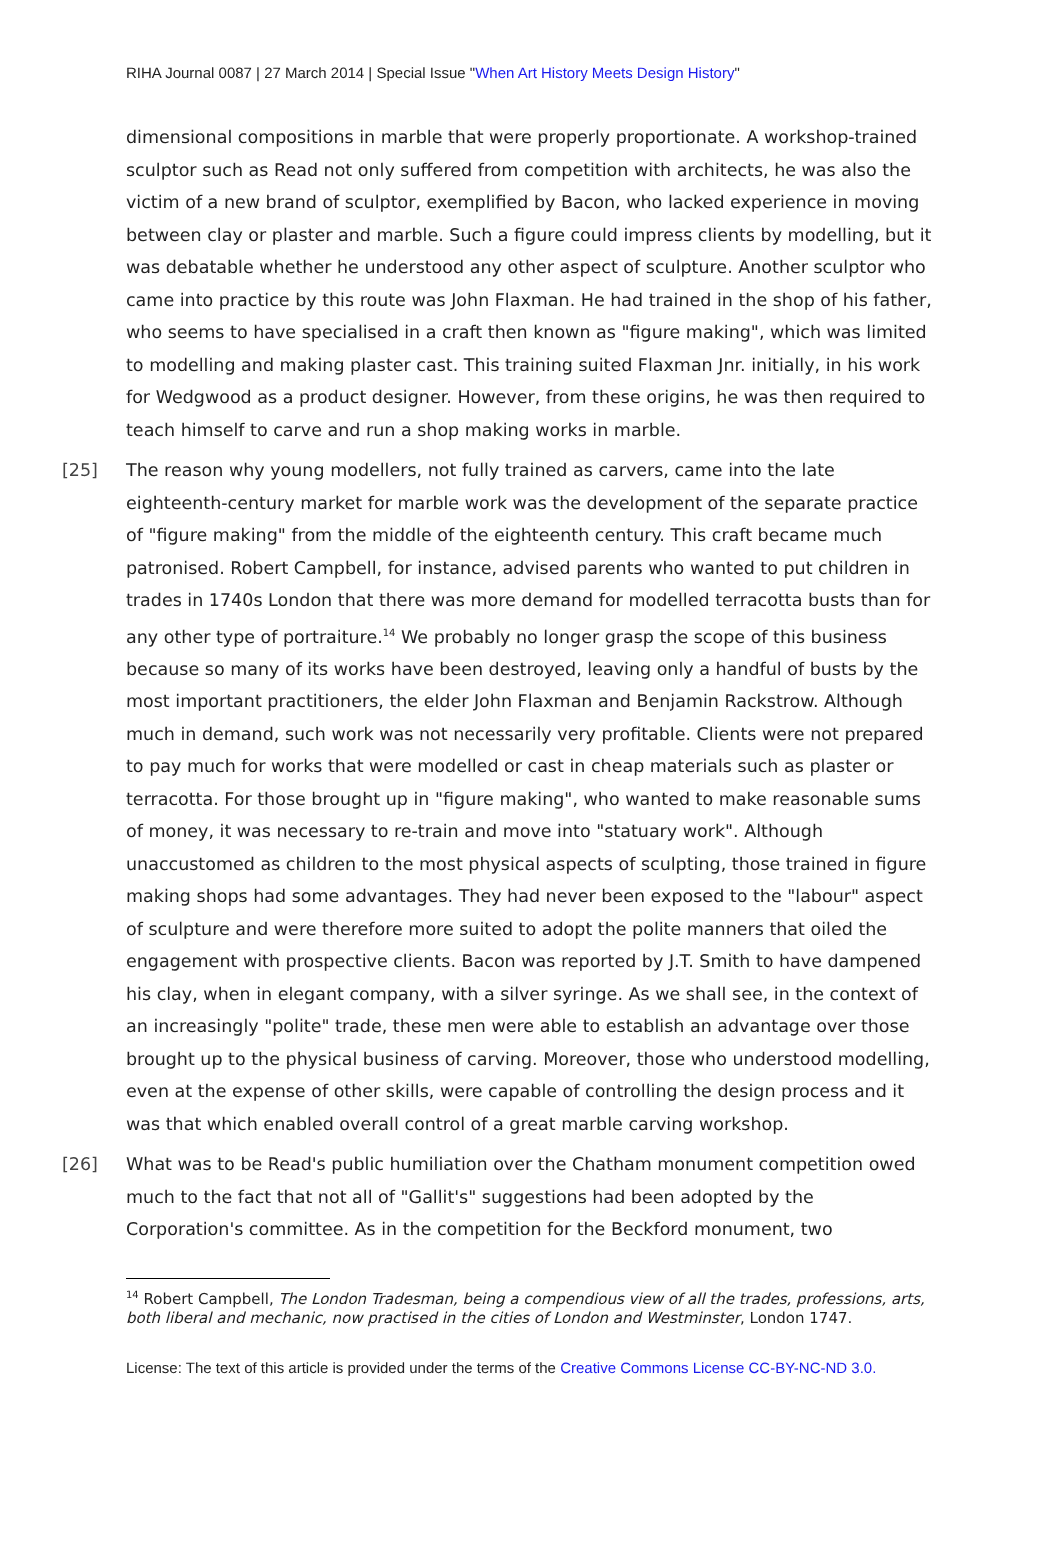RIHA Journal 0087 | 27 March 2014 | Special Issue "When Art History Meets Design History"
dimensional compositions in marble that were properly proportionate. A workshop-trained sculptor such as Read not only suffered from competition with architects, he was also the victim of a new brand of sculptor, exemplified by Bacon, who lacked experience in moving between clay or plaster and marble. Such a figure could impress clients by modelling, but it was debatable whether he understood any other aspect of sculpture. Another sculptor who came into practice by this route was John Flaxman. He had trained in the shop of his father, who seems to have specialised in a craft then known as "figure making", which was limited to modelling and making plaster cast. This training suited Flaxman Jnr. initially, in his work for Wedgwood as a product designer. However, from these origins, he was then required to teach himself to carve and run a shop making works in marble.
[25] The reason why young modellers, not fully trained as carvers, came into the late eighteenth-century market for marble work was the development of the separate practice of "figure making" from the middle of the eighteenth century. This craft became much patronised. Robert Campbell, for instance, advised parents who wanted to put children in trades in 1740s London that there was more demand for modelled terracotta busts than for any other type of portraiture.<sup>14</sup> We probably no longer grasp the scope of this business because so many of its works have been destroyed, leaving only a handful of busts by the most important practitioners, the elder John Flaxman and Benjamin Rackstrow. Although much in demand, such work was not necessarily very profitable. Clients were not prepared to pay much for works that were modelled or cast in cheap materials such as plaster or terracotta. For those brought up in "figure making", who wanted to make reasonable sums of money, it was necessary to re-train and move into "statuary work". Although unaccustomed as children to the most physical aspects of sculpting, those trained in figure making shops had some advantages. They had never been exposed to the "labour" aspect of sculpture and were therefore more suited to adopt the polite manners that oiled the engagement with prospective clients. Bacon was reported by J.T. Smith to have dampened his clay, when in elegant company, with a silver syringe. As we shall see, in the context of an increasingly "polite" trade, these men were able to establish an advantage over those brought up to the physical business of carving. Moreover, those who understood modelling, even at the expense of other skills, were capable of controlling the design process and it was that which enabled overall control of a great marble carving workshop.
[26] What was to be Read's public humiliation over the Chatham monument competition owed much to the fact that not all of "Gallit's" suggestions had been adopted by the Corporation's committee. As in the competition for the Beckford monument, two
<sup>14</sup> Robert Campbell, The London Tradesman, being a compendious view of all the trades, professions, arts, both liberal and mechanic, now practised in the cities of London and Westminster, London 1747.
License: The text of this article is provided under the terms of the Creative Commons License CC-BY-NC-ND 3.0.